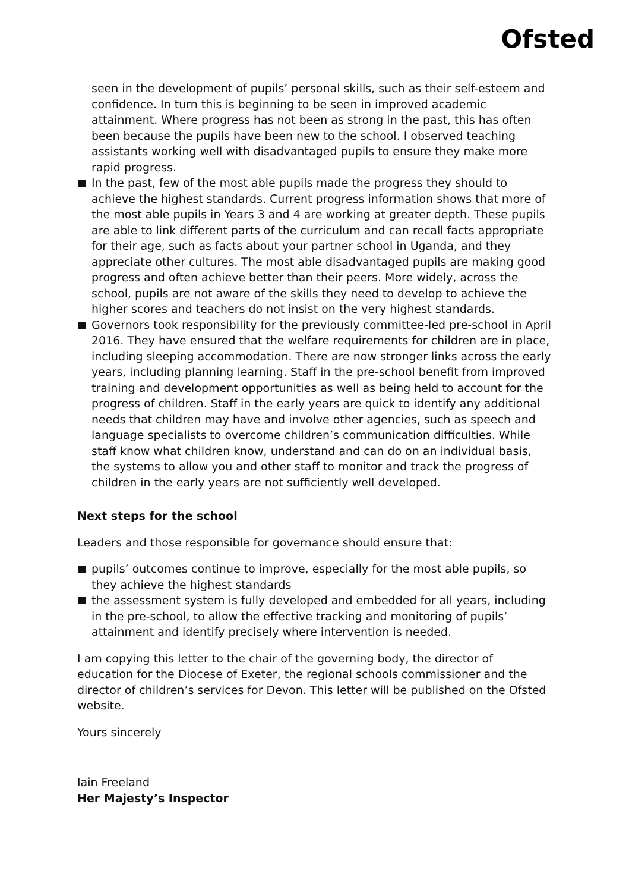Ofsted
seen in the development of pupils’ personal skills, such as their self-esteem and confidence. In turn this is beginning to be seen in improved academic attainment. Where progress has not been as strong in the past, this has often been because the pupils have been new to the school. I observed teaching assistants working well with disadvantaged pupils to ensure they make more rapid progress.
In the past, few of the most able pupils made the progress they should to achieve the highest standards. Current progress information shows that more of the most able pupils in Years 3 and 4 are working at greater depth. These pupils are able to link different parts of the curriculum and can recall facts appropriate for their age, such as facts about your partner school in Uganda, and they appreciate other cultures. The most able disadvantaged pupils are making good progress and often achieve better than their peers. More widely, across the school, pupils are not aware of the skills they need to develop to achieve the higher scores and teachers do not insist on the very highest standards.
Governors took responsibility for the previously committee-led pre-school in April 2016. They have ensured that the welfare requirements for children are in place, including sleeping accommodation. There are now stronger links across the early years, including planning learning. Staff in the pre-school benefit from improved training and development opportunities as well as being held to account for the progress of children. Staff in the early years are quick to identify any additional needs that children may have and involve other agencies, such as speech and language specialists to overcome children’s communication difficulties. While staff know what children know, understand and can do on an individual basis, the systems to allow you and other staff to monitor and track the progress of children in the early years are not sufficiently well developed.
Next steps for the school
Leaders and those responsible for governance should ensure that:
pupils’ outcomes continue to improve, especially for the most able pupils, so they achieve the highest standards
the assessment system is fully developed and embedded for all years, including in the pre-school, to allow the effective tracking and monitoring of pupils’ attainment and identify precisely where intervention is needed.
I am copying this letter to the chair of the governing body, the director of education for the Diocese of Exeter, the regional schools commissioner and the director of children’s services for Devon. This letter will be published on the Ofsted website.
Yours sincerely
Iain Freeland
Her Majesty’s Inspector